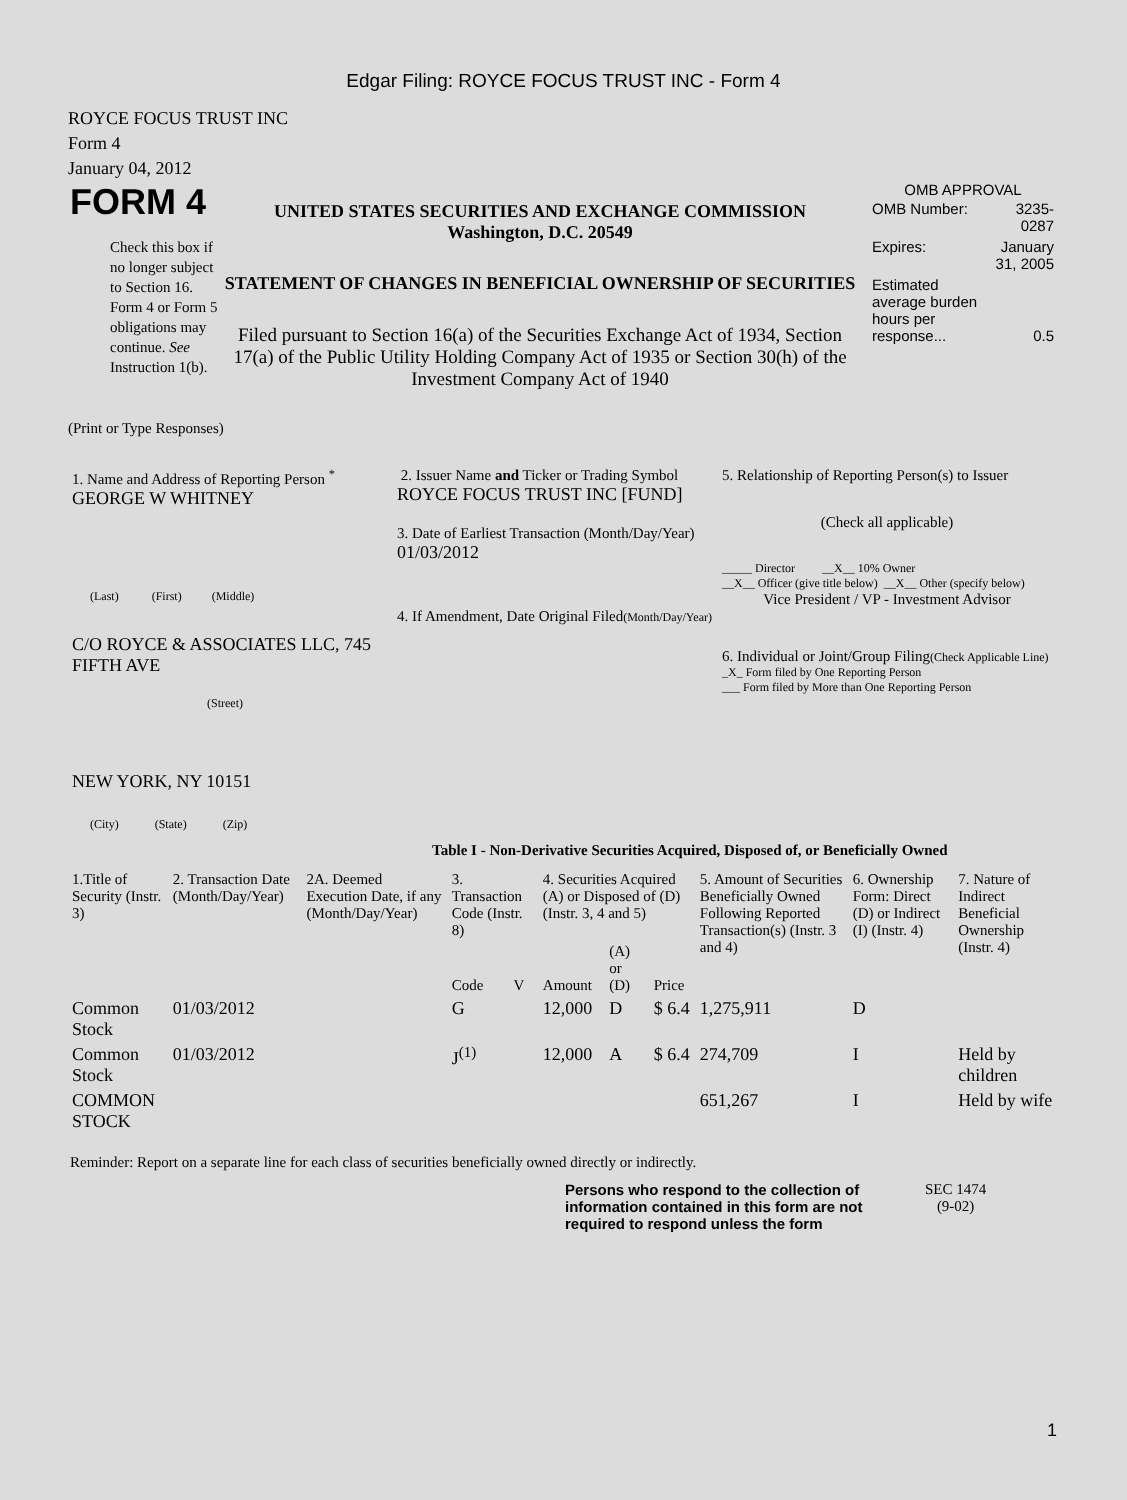Edgar Filing: ROYCE FOCUS TRUST INC - Form 4
ROYCE FOCUS TRUST INC
Form 4
January 04, 2012
FORM 4
Check this box if no longer subject to Section 16. Form 4 or Form 5 obligations may continue. See Instruction 1(b).
UNITED STATES SECURITIES AND EXCHANGE COMMISSION
Washington, D.C. 20549
STATEMENT OF CHANGES IN BENEFICIAL OWNERSHIP OF SECURITIES
Filed pursuant to Section 16(a) of the Securities Exchange Act of 1934, Section 17(a) of the Public Utility Holding Company Act of 1935 or Section 30(h) of the Investment Company Act of 1940
OMB APPROVAL
| OMB Number: | 3235-0287 |
| Expires: | January 31, 2005 |
| Estimated average burden hours per response... | 0.5 |
(Print or Type Responses)
1. Name and Address of Reporting Person <sup>*</sup>
GEORGE W WHITNEY
(Last) (First) (Middle)
C/O ROYCE & ASSOCIATES LLC, 745 FIFTH AVE
(Street)
NEW YORK, NY 10151
(City) (State) (Zip)
2. Issuer Name and Ticker or Trading Symbol
ROYCE FOCUS TRUST INC [FUND]
3. Date of Earliest Transaction (Month/Day/Year)
01/03/2012
4. If Amendment, Date Original Filed(Month/Day/Year)
5. Relationship of Reporting Person(s) to Issuer
(Check all applicable)
_____ Director __X__ 10% Owner
__X__ Officer (give title below) __X__ Other (specify below)
Vice President / VP - Investment Advisor
6. Individual or Joint/Group Filing(Check Applicable Line)
_X_ Form filed by One Reporting Person
___ Form filed by More than One Reporting Person
Table I - Non-Derivative Securities Acquired, Disposed of, or Beneficially Owned
| 1.Title of Security (Instr. 3) | 2. Transaction Date (Month/Day/Year) | 2A. Deemed Execution Date, if any (Month/Day/Year) | 3. Transaction Code (Instr. 8) | | 4. Securities Acquired (A) or Disposed of (D) (Instr. 3, 4 and 5) | | | 5. Amount of Securities Beneficially Owned Following Reported Transaction(s) (Instr. 3 and 4) | 6. Ownership Form: Direct (D) or Indirect (I) (Instr. 4) | 7. Nature of Indirect Beneficial Ownership (Instr. 4) |
| --- | --- | --- | --- | --- | --- | --- | --- | --- | --- | --- |
| | | | Code | V | Amount | (A) or (D) | Price | | | |
| Common Stock | 01/03/2012 | | G | | 12,000 | D | $ 6.4 | 1,275,911 | D | |
| Common Stock | 01/03/2012 | | J<sup>(1)</sup> | | 12,000 | A | $ 6.4 | 274,709 | I | Held by children |
| COMMON STOCK | | | | | | | | 651,267 | I | Held by wife |
Reminder: Report on a separate line for each class of securities beneficially owned directly or indirectly.
Persons who respond to the collection of information contained in this form are not required to respond unless the form
SEC 1474
(9-02)
1